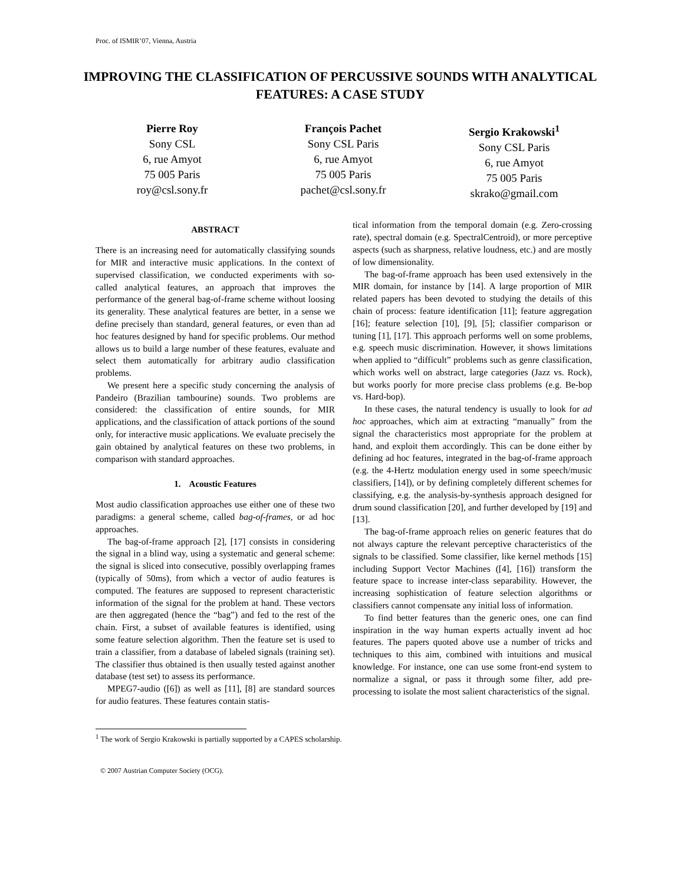Proc. of ISMIR’07, Vienna, Austria
IMPROVING THE CLASSIFICATION OF PERCUSSIVE SOUNDS WITH ANALYTICAL FEATURES: A CASE STUDY
Pierre Roy
Sony CSL
6, rue Amyot
75 005 Paris
roy@csl.sony.fr
François Pachet
Sony CSL Paris
6, rue Amyot
75 005 Paris
pachet@csl.sony.fr
Sergio Krakowski<sup>1</sup>
Sony CSL Paris
6, rue Amyot
75 005 Paris
skrako@gmail.com
ABSTRACT
There is an increasing need for automatically classifying sounds for MIR and interactive music applications. In the context of supervised classification, we conducted experiments with so-called analytical features, an approach that improves the performance of the general bag-of-frame scheme without loosing its generality. These analytical features are better, in a sense we define precisely than standard, general features, or even than ad hoc features designed by hand for specific problems. Our method allows us to build a large number of these features, evaluate and select them automatically for arbitrary audio classification problems.
We present here a specific study concerning the analysis of Pandeiro (Brazilian tambourine) sounds. Two problems are considered: the classification of entire sounds, for MIR applications, and the classification of attack portions of the sound only, for interactive music applications. We evaluate precisely the gain obtained by analytical features on these two problems, in comparison with standard approaches.
1. Acoustic Features
Most audio classification approaches use either one of these two paradigms: a general scheme, called bag-of-frames, or ad hoc approaches.
The bag-of-frame approach [2], [17] consists in considering the signal in a blind way, using a systematic and general scheme: the signal is sliced into consecutive, possibly overlapping frames (typically of 50ms), from which a vector of audio features is computed. The features are supposed to represent characteristic information of the signal for the problem at hand. These vectors are then aggregated (hence the “bag”) and fed to the rest of the chain. First, a subset of available features is identified, using some feature selection algorithm. Then the feature set is used to train a classifier, from a database of labeled signals (training set). The classifier thus obtained is then usually tested against another database (test set) to assess its performance.
MPEG7-audio ([6]) as well as [11], [8] are standard sources for audio features. These features contain statis-
tical information from the temporal domain (e.g. Zero-crossing rate), spectral domain (e.g. SpectralCentroid), or more perceptive aspects (such as sharpness, relative loudness, etc.) and are mostly of low dimensionality.
The bag-of-frame approach has been used extensively in the MIR domain, for instance by [14]. A large proportion of MIR related papers has been devoted to studying the details of this chain of process: feature identification [11]; feature aggregation [16]; feature selection [10], [9], [5]; classifier comparison or tuning [1], [17]. This approach performs well on some problems, e.g. speech music discrimination. However, it shows limitations when applied to “difficult” problems such as genre classification, which works well on abstract, large categories (Jazz vs. Rock), but works poorly for more precise class problems (e.g. Be-bop vs. Hard-bop).
In these cases, the natural tendency is usually to look for ad hoc approaches, which aim at extracting “manually” from the signal the characteristics most appropriate for the problem at hand, and exploit them accordingly. This can be done either by defining ad hoc features, integrated in the bag-of-frame approach (e.g. the 4-Hertz modulation energy used in some speech/music classifiers, [14]), or by defining completely different schemes for classifying, e.g. the analysis-by-synthesis approach designed for drum sound classification [20], and further developed by [19] and [13].
The bag-of-frame approach relies on generic features that do not always capture the relevant perceptive characteristics of the signals to be classified. Some classifier, like kernel methods [15] including Support Vector Machines ([4], [16]) transform the feature space to increase inter-class separability. However, the increasing sophistication of feature selection algorithms or classifiers cannot compensate any initial loss of information.
To find better features than the generic ones, one can find inspiration in the way human experts actually invent ad hoc features. The papers quoted above use a number of tricks and techniques to this aim, combined with intuitions and musical knowledge. For instance, one can use some front-end system to normalize a signal, or pass it through some filter, add pre-processing to isolate the most salient characteristics of the signal.
<sup>1</sup> The work of Sergio Krakowski is partially supported by a CAPES scholarship.
© 2007 Austrian Computer Society (OCG).